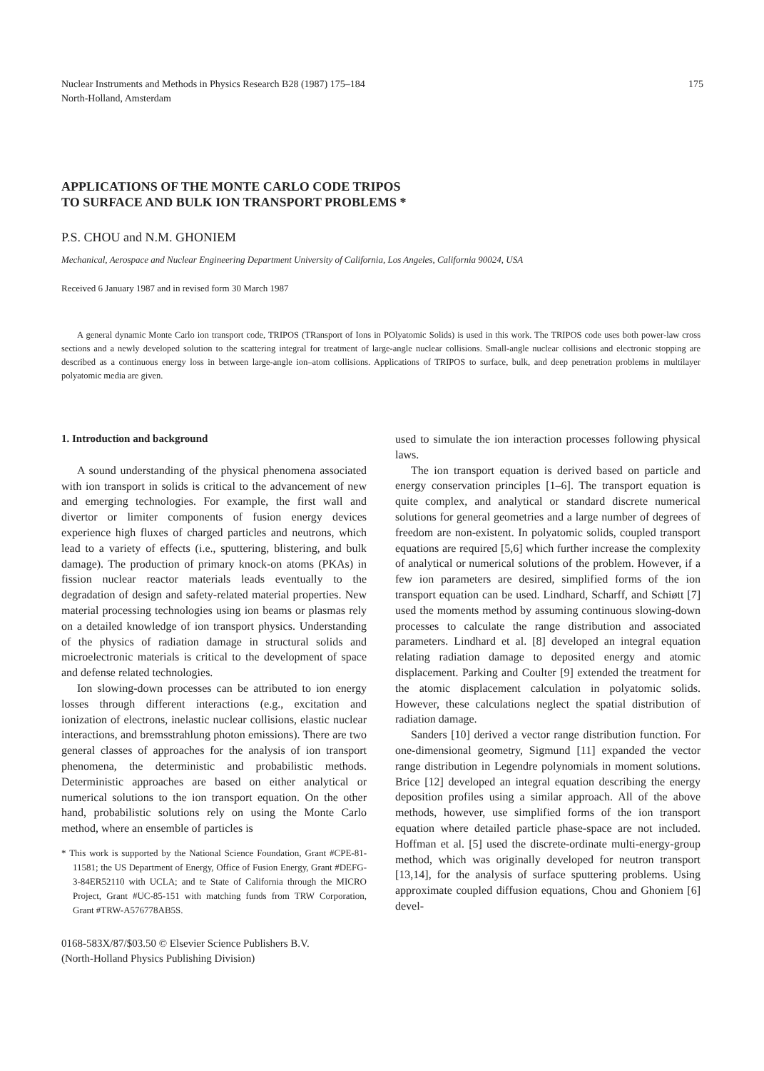Nuclear Instruments and Methods in Physics Research B28 (1987) 175–184
North-Holland, Amsterdam
175
APPLICATIONS OF THE MONTE CARLO CODE TRIPOS
TO SURFACE AND BULK ION TRANSPORT PROBLEMS *
P.S. CHOU and N.M. GHONIEM
Mechanical, Aerospace and Nuclear Engineering Department University of California, Los Angeles, California 90024, USA
Received 6 January 1987 and in revised form 30 March 1987
A general dynamic Monte Carlo ion transport code, TRIPOS (TRansport of Ions in POlyatomic Solids) is used in this work. The TRIPOS code uses both power-law cross sections and a newly developed solution to the scattering integral for treatment of large-angle nuclear collisions. Small-angle nuclear collisions and electronic stopping are described as a continuous energy loss in between large-angle ion–atom collisions. Applications of TRIPOS to surface, bulk, and deep penetration problems in multilayer polyatomic media are given.
1. Introduction and background
A sound understanding of the physical phenomena associated with ion transport in solids is critical to the advancement of new and emerging technologies. For example, the first wall and divertor or limiter components of fusion energy devices experience high fluxes of charged particles and neutrons, which lead to a variety of effects (i.e., sputtering, blistering, and bulk damage). The production of primary knock-on atoms (PKAs) in fission nuclear reactor materials leads eventually to the degradation of design and safety-related material properties. New material processing technologies using ion beams or plasmas rely on a detailed knowledge of ion transport physics. Understanding of the physics of radiation damage in structural solids and microelectronic materials is critical to the development of space and defense related technologies.
Ion slowing-down processes can be attributed to ion energy losses through different interactions (e.g., excitation and ionization of electrons, inelastic nuclear collisions, elastic nuclear interactions, and bremsstrahlung photon emissions). There are two general classes of approaches for the analysis of ion transport phenomena, the deterministic and probabilistic methods. Deterministic approaches are based on either analytical or numerical solutions to the ion transport equation. On the other hand, probabilistic solutions rely on using the Monte Carlo method, where an ensemble of particles is
* This work is supported by the National Science Foundation, Grant #CPE-81-11581; the US Department of Energy, Office of Fusion Energy, Grant #DEFG-3-84ER52110 with UCLA; and te State of California through the MICRO Project, Grant #UC-85-151 with matching funds from TRW Corporation, Grant #TRW-A576778AB5S.
0168-583X/87/$03.50 © Elsevier Science Publishers B.V.
(North-Holland Physics Publishing Division)
used to simulate the ion interaction processes following physical laws.
The ion transport equation is derived based on particle and energy conservation principles [1–6]. The transport equation is quite complex, and analytical or standard discrete numerical solutions for general geometries and a large number of degrees of freedom are non-existent. In polyatomic solids, coupled transport equations are required [5,6] which further increase the complexity of analytical or numerical solutions of the problem. However, if a few ion parameters are desired, simplified forms of the ion transport equation can be used. Lindhard, Scharff, and Schiøtt [7] used the moments method by assuming continuous slowing-down processes to calculate the range distribution and associated parameters. Lindhard et al. [8] developed an integral equation relating radiation damage to deposited energy and atomic displacement. Parking and Coulter [9] extended the treatment for the atomic displacement calculation in polyatomic solids. However, these calculations neglect the spatial distribution of radiation damage.
Sanders [10] derived a vector range distribution function. For one-dimensional geometry, Sigmund [11] expanded the vector range distribution in Legendre polynomials in moment solutions. Brice [12] developed an integral equation describing the energy deposition profiles using a similar approach. All of the above methods, however, use simplified forms of the ion transport equation where detailed particle phase-space are not included. Hoffman et al. [5] used the discrete-ordinate multi-energy-group method, which was originally developed for neutron transport [13,14], for the analysis of surface sputtering problems. Using approximate coupled diffusion equations, Chou and Ghoniem [6] devel-